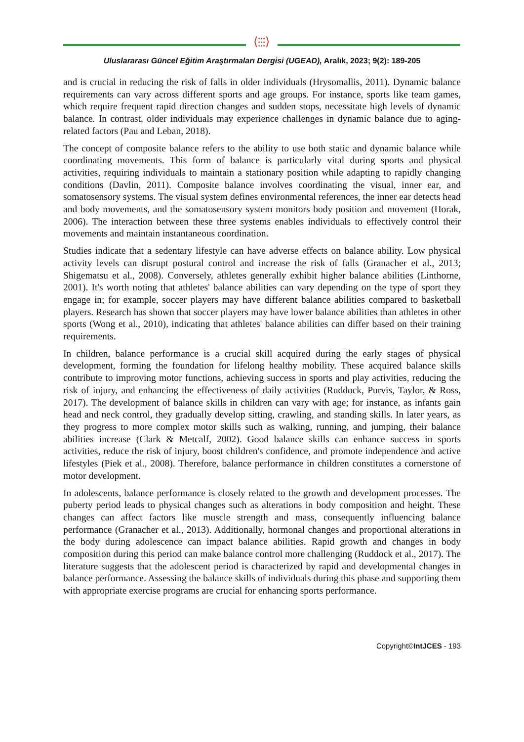⟨⫶⫶⫶⟩
Uluslararası Güncel Eğitim Araştırmaları Dergisi (UGEAD), Aralık, 2023; 9(2): 189-205
and is crucial in reducing the risk of falls in older individuals (Hrysomallis, 2011). Dynamic balance requirements can vary across different sports and age groups. For instance, sports like team games, which require frequent rapid direction changes and sudden stops, necessitate high levels of dynamic balance. In contrast, older individuals may experience challenges in dynamic balance due to aging-related factors (Pau and Leban, 2018).
The concept of composite balance refers to the ability to use both static and dynamic balance while coordinating movements. This form of balance is particularly vital during sports and physical activities, requiring individuals to maintain a stationary position while adapting to rapidly changing conditions (Davlin, 2011). Composite balance involves coordinating the visual, inner ear, and somatosensory systems. The visual system defines environmental references, the inner ear detects head and body movements, and the somatosensory system monitors body position and movement (Horak, 2006). The interaction between these three systems enables individuals to effectively control their movements and maintain instantaneous coordination.
Studies indicate that a sedentary lifestyle can have adverse effects on balance ability. Low physical activity levels can disrupt postural control and increase the risk of falls (Granacher et al., 2013; Shigematsu et al., 2008). Conversely, athletes generally exhibit higher balance abilities (Linthorne, 2001). It's worth noting that athletes' balance abilities can vary depending on the type of sport they engage in; for example, soccer players may have different balance abilities compared to basketball players. Research has shown that soccer players may have lower balance abilities than athletes in other sports (Wong et al., 2010), indicating that athletes' balance abilities can differ based on their training requirements.
In children, balance performance is a crucial skill acquired during the early stages of physical development, forming the foundation for lifelong healthy mobility. These acquired balance skills contribute to improving motor functions, achieving success in sports and play activities, reducing the risk of injury, and enhancing the effectiveness of daily activities (Ruddock, Purvis, Taylor, & Ross, 2017). The development of balance skills in children can vary with age; for instance, as infants gain head and neck control, they gradually develop sitting, crawling, and standing skills. In later years, as they progress to more complex motor skills such as walking, running, and jumping, their balance abilities increase (Clark & Metcalf, 2002). Good balance skills can enhance success in sports activities, reduce the risk of injury, boost children's confidence, and promote independence and active lifestyles (Piek et al., 2008). Therefore, balance performance in children constitutes a cornerstone of motor development.
In adolescents, balance performance is closely related to the growth and development processes. The puberty period leads to physical changes such as alterations in body composition and height. These changes can affect factors like muscle strength and mass, consequently influencing balance performance (Granacher et al., 2013). Additionally, hormonal changes and proportional alterations in the body during adolescence can impact balance abilities. Rapid growth and changes in body composition during this period can make balance control more challenging (Ruddock et al., 2017). The literature suggests that the adolescent period is characterized by rapid and developmental changes in balance performance. Assessing the balance skills of individuals during this phase and supporting them with appropriate exercise programs are crucial for enhancing sports performance.
Copyright©IntJCES - 193